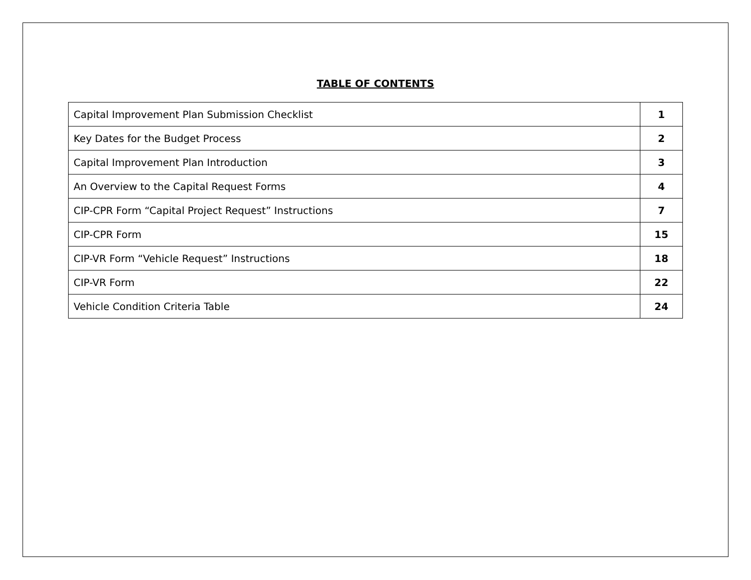TABLE OF CONTENTS
| Capital Improvement Plan Submission Checklist | 1 |
| Key Dates for the Budget Process | 2 |
| Capital Improvement Plan Introduction | 3 |
| An Overview to the Capital Request Forms | 4 |
| CIP-CPR Form “Capital Project Request” Instructions | 7 |
| CIP-CPR Form | 15 |
| CIP-VR Form “Vehicle Request” Instructions | 18 |
| CIP-VR Form | 22 |
| Vehicle Condition Criteria Table | 24 |